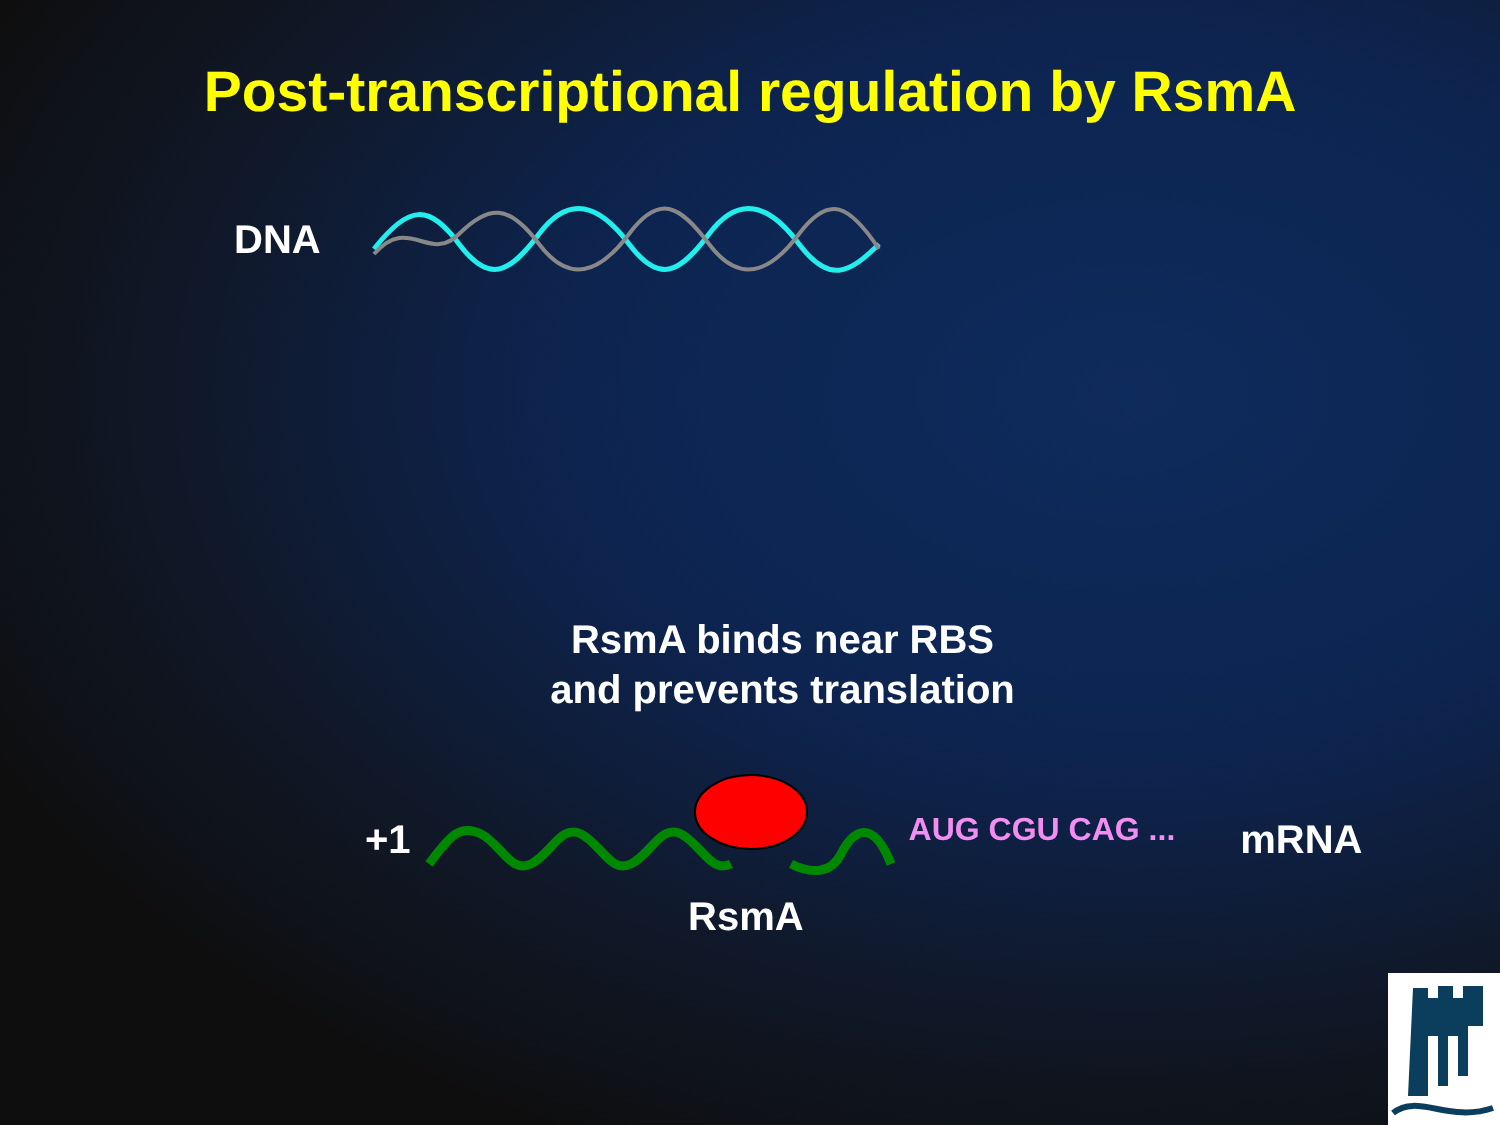Post-transcriptional regulation by RsmA
DNA
RsmA binds near RBS
and prevents translation
+1 AUG CGU CAG ... mRNA
RsmA